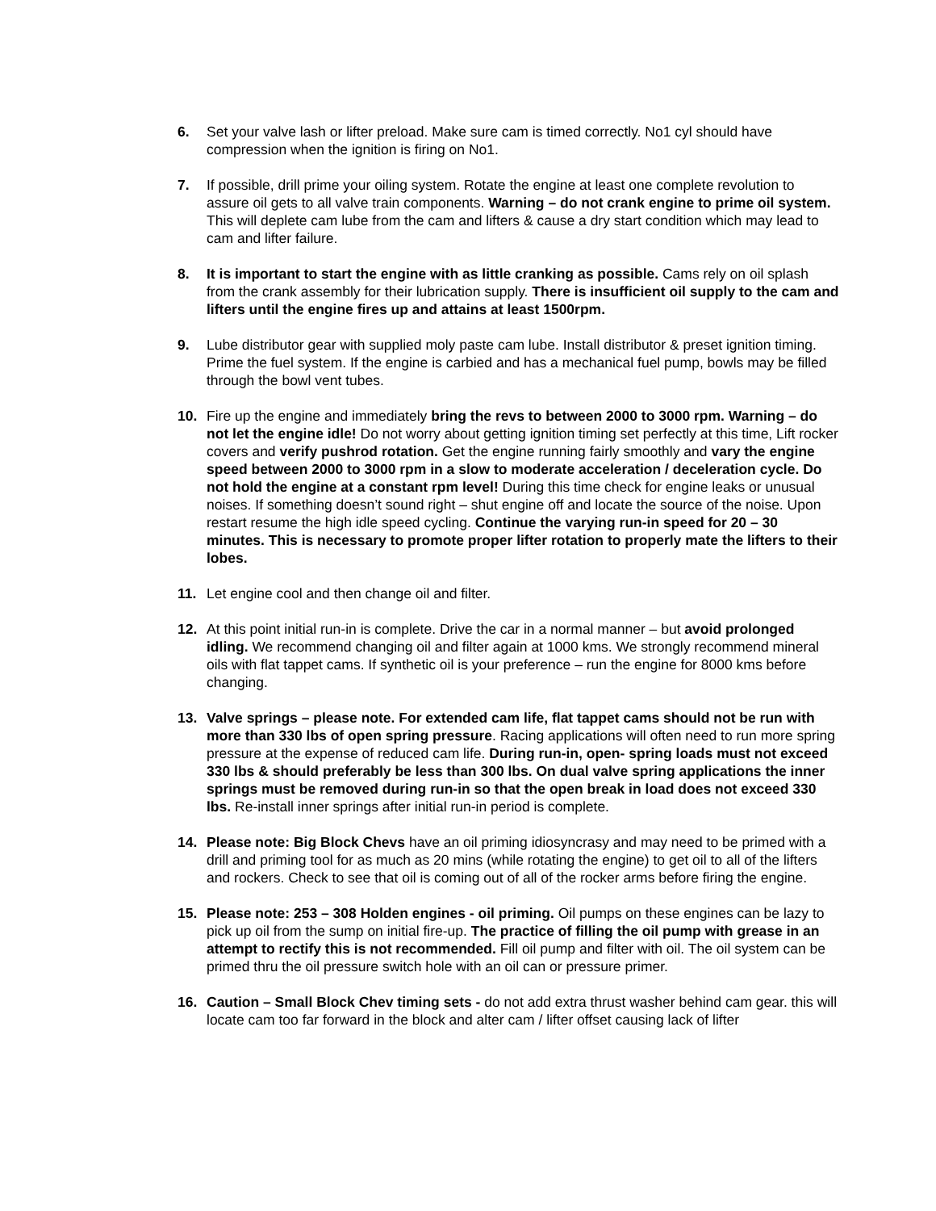6. Set your valve lash or lifter preload. Make sure cam is timed correctly. No1 cyl should have compression when the ignition is firing on No1.
7. If possible, drill prime your oiling system. Rotate the engine at least one complete revolution to assure oil gets to all valve train components. Warning – do not crank engine to prime oil system. This will deplete cam lube from the cam and lifters & cause a dry start condition which may lead to cam and lifter failure.
8. It is important to start the engine with as little cranking as possible. Cams rely on oil splash from the crank assembly for their lubrication supply. There is insufficient oil supply to the cam and lifters until the engine fires up and attains at least 1500rpm.
9. Lube distributor gear with supplied moly paste cam lube. Install distributor & preset ignition timing. Prime the fuel system. If the engine is carbied and has a mechanical fuel pump, bowls may be filled through the bowl vent tubes.
10. Fire up the engine and immediately bring the revs to between 2000 to 3000 rpm. Warning – do not let the engine idle! Do not worry about getting ignition timing set perfectly at this time, Lift rocker covers and verify pushrod rotation. Get the engine running fairly smoothly and vary the engine speed between 2000 to 3000 rpm in a slow to moderate acceleration / deceleration cycle. Do not hold the engine at a constant rpm level! During this time check for engine leaks or unusual noises. If something doesn’t sound right – shut engine off and locate the source of the noise. Upon restart resume the high idle speed cycling. Continue the varying run-in speed for 20 – 30 minutes. This is necessary to promote proper lifter rotation to properly mate the lifters to their lobes.
11. Let engine cool and then change oil and filter.
12. At this point initial run-in is complete. Drive the car in a normal manner – but avoid prolonged idling. We recommend changing oil and filter again at 1000 kms. We strongly recommend mineral oils with flat tappet cams. If synthetic oil is your preference – run the engine for 8000 kms before changing.
13. Valve springs – please note. For extended cam life, flat tappet cams should not be run with more than 330 lbs of open spring pressure. Racing applications will often need to run more spring pressure at the expense of reduced cam life. During run-in, open- spring loads must not exceed 330 lbs & should preferably be less than 300 lbs. On dual valve spring applications the inner springs must be removed during run-in so that the open break in load does not exceed 330 lbs. Re-install inner springs after initial run-in period is complete.
14. Please note: Big Block Chevs have an oil priming idiosyncrasy and may need to be primed with a drill and priming tool for as much as 20 mins (while rotating the engine) to get oil to all of the lifters and rockers. Check to see that oil is coming out of all of the rocker arms before firing the engine.
15. Please note: 253 – 308 Holden engines - oil priming. Oil pumps on these engines can be lazy to pick up oil from the sump on initial fire-up. The practice of filling the oil pump with grease in an attempt to rectify this is not recommended. Fill oil pump and filter with oil. The oil system can be primed thru the oil pressure switch hole with an oil can or pressure primer.
16. Caution – Small Block Chev timing sets - do not add extra thrust washer behind cam gear. this will locate cam too far forward in the block and alter cam / lifter offset causing lack of lifter